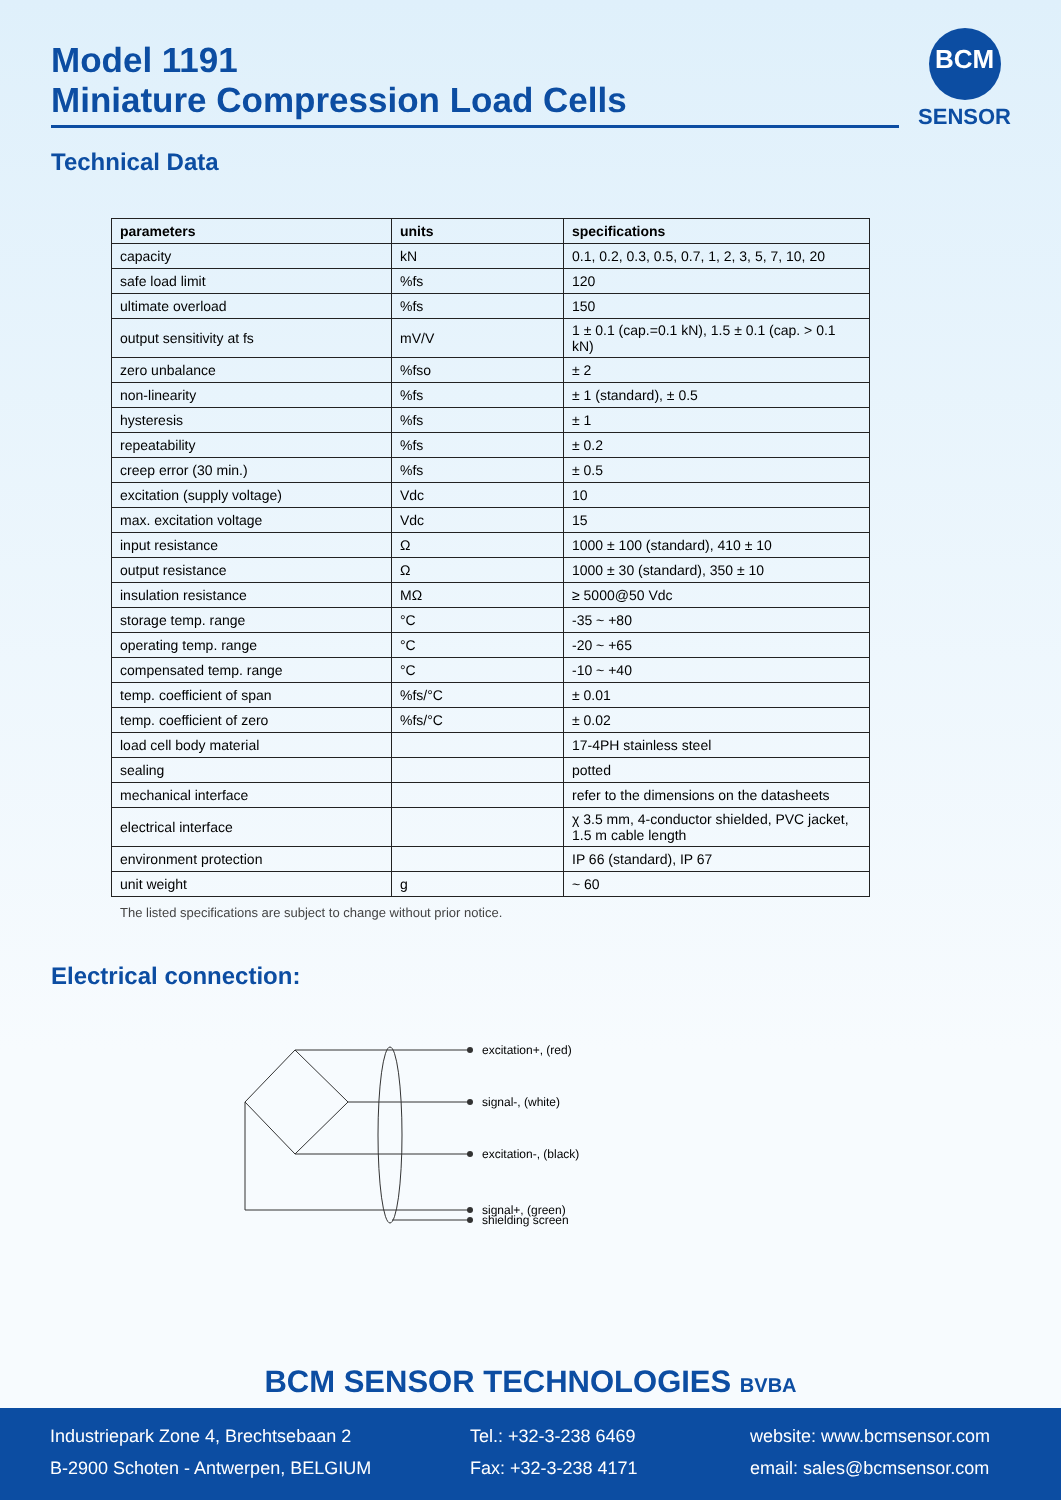Model 1191
Miniature Compression Load Cells
BCM
SENSOR
Technical Data
| parameters | units | specifications |
| --- | --- | --- |
| capacity | kN | 0.1, 0.2, 0.3, 0.5, 0.7, 1, 2, 3, 5, 7, 10, 20 |
| safe load limit | %fs | 120 |
| ultimate overload | %fs | 150 |
| output sensitivity at fs | mV/V | 1 ± 0.1 (cap.=0.1 kN), 1.5 ± 0.1 (cap. > 0.1 kN) |
| zero unbalance | %fso | ± 2 |
| non-linearity | %fs | ± 1 (standard), ± 0.5 |
| hysteresis | %fs | ± 1 |
| repeatability | %fs | ± 0.2 |
| creep error (30 min.) | %fs | ± 0.5 |
| excitation (supply voltage) | Vdc | 10 |
| max. excitation voltage | Vdc | 15 |
| input resistance | Ω | 1000 ± 100 (standard), 410 ± 10 |
| output resistance | Ω | 1000 ± 30 (standard), 350 ± 10 |
| insulation resistance | MΩ | ≥ 5000@50 Vdc |
| storage temp. range | °C | -35 ~ +80 |
| operating temp. range | °C | -20 ~ +65 |
| compensated temp. range | °C | -10 ~ +40 |
| temp. coefficient of span | %fs/°C | ± 0.01 |
| temp. coefficient of zero | %fs/°C | ± 0.02 |
| load cell body material | | 17-4PH stainless steel |
| sealing | | potted |
| mechanical interface | | refer to the dimensions on the datasheets |
| electrical interface | | χ 3.5 mm, 4-conductor shielded, PVC jacket, 1.5 m cable length |
| environment protection | | IP 66 (standard), IP 67 |
| unit weight | g | ~ 60 |
The listed specifications are subject to change without prior notice.
Electrical connection:
excitation+, (red)
signal-, (white)
excitation-, (black)
signal+, (green)
shielding screen
BCM SENSOR TECHNOLOGIES BVBA
Industriepark Zone 4, Brechtsebaan 2
B-2900 Schoten - Antwerpen, BELGIUM
Tel.: +32-3-238 6469
Fax: +32-3-238 4171
website: www.bcmsensor.com
email: sales@bcmsensor.com